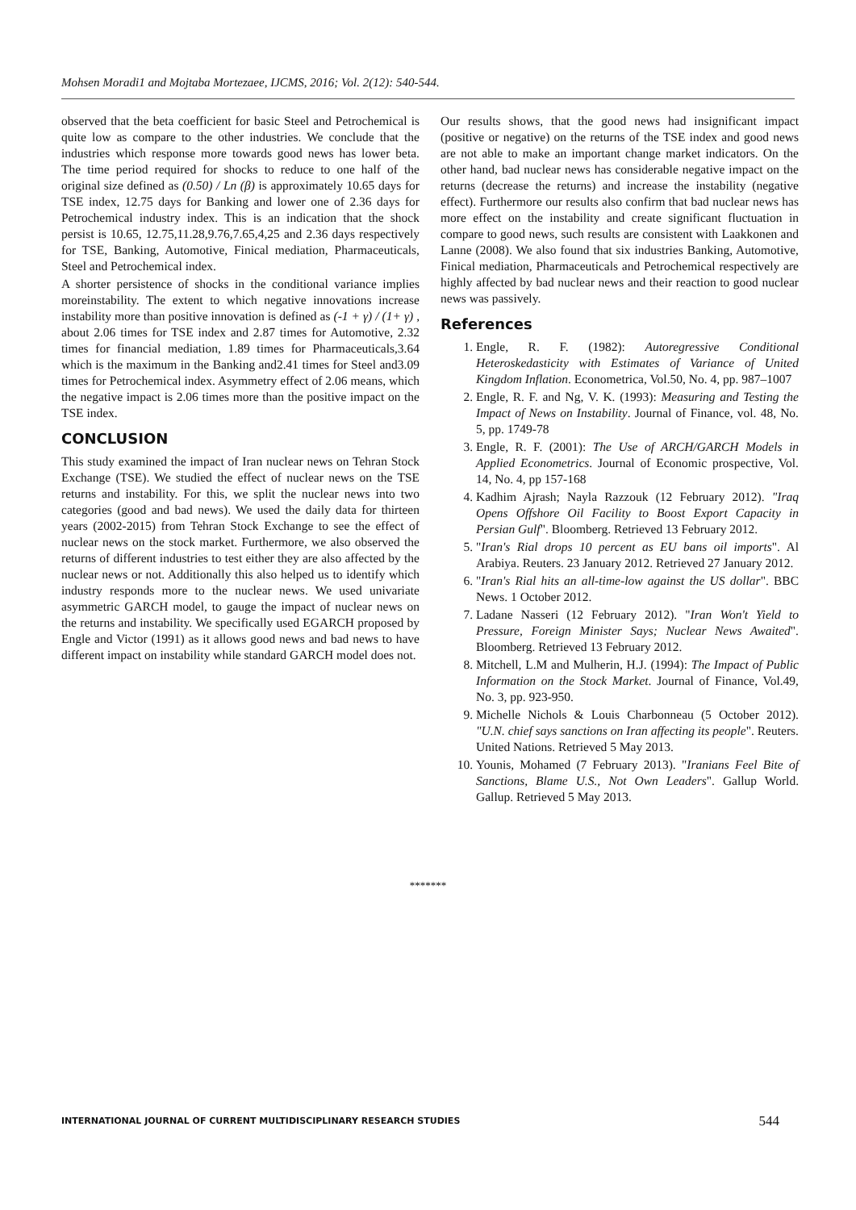Mohsen Moradi1 and Mojtaba Mortezaee, IJCMS, 2016; Vol. 2(12): 540-544.
observed that the beta coefficient for basic Steel and Petrochemical is quite low as compare to the other industries. We conclude that the industries which response more towards good news has lower beta. The time period required for shocks to reduce to one half of the original size defined as (0.50) / Ln (β) is approximately 10.65 days for TSE index, 12.75 days for Banking and lower one of 2.36 days for Petrochemical industry index. This is an indication that the shock persist is 10.65, 12.75,11.28,9.76,7.65,4,25 and 2.36 days respectively for TSE, Banking, Automotive, Finical mediation, Pharmaceuticals, Steel and Petrochemical index.
A shorter persistence of shocks in the conditional variance implies moreinstability. The extent to which negative innovations increase instability more than positive innovation is defined as (-1 + γ) / (1+ γ) , about 2.06 times for TSE index and 2.87 times for Automotive, 2.32 times for financial mediation, 1.89 times for Pharmaceuticals,3.64 which is the maximum in the Banking and2.41 times for Steel and3.09 times for Petrochemical index. Asymmetry effect of 2.06 means, which the negative impact is 2.06 times more than the positive impact on the TSE index.
CONCLUSION
This study examined the impact of Iran nuclear news on Tehran Stock Exchange (TSE). We studied the effect of nuclear news on the TSE returns and instability. For this, we split the nuclear news into two categories (good and bad news). We used the daily data for thirteen years (2002-2015) from Tehran Stock Exchange to see the effect of nuclear news on the stock market. Furthermore, we also observed the returns of different industries to test either they are also affected by the nuclear news or not. Additionally this also helped us to identify which industry responds more to the nuclear news. We used univariate asymmetric GARCH model, to gauge the impact of nuclear news on the returns and instability. We specifically used EGARCH proposed by Engle and Victor (1991) as it allows good news and bad news to have different impact on instability while standard GARCH model does not.
Our results shows, that the good news had insignificant impact (positive or negative) on the returns of the TSE index and good news are not able to make an important change market indicators. On the other hand, bad nuclear news has considerable negative impact on the returns (decrease the returns) and increase the instability (negative effect). Furthermore our results also confirm that bad nuclear news has more effect on the instability and create significant fluctuation in compare to good news, such results are consistent with Laakkonen and Lanne (2008). We also found that six industries Banking, Automotive, Finical mediation, Pharmaceuticals and Petrochemical respectively are highly affected by bad nuclear news and their reaction to good nuclear news was passively.
References
1. Engle, R. F. (1982): Autoregressive Conditional Heteroskedasticity with Estimates of Variance of United Kingdom Inflation. Econometrica, Vol.50, No. 4, pp. 987–1007
2. Engle, R. F. and Ng, V. K. (1993): Measuring and Testing the Impact of News on Instability. Journal of Finance, vol. 48, No. 5, pp. 1749-78
3. Engle, R. F. (2001): The Use of ARCH/GARCH Models in Applied Econometrics. Journal of Economic prospective, Vol. 14, No. 4, pp 157-168
4. Kadhim Ajrash; Nayla Razzouk (12 February 2012). "Iraq Opens Offshore Oil Facility to Boost Export Capacity in Persian Gulf". Bloomberg. Retrieved 13 February 2012.
5. "Iran's Rial drops 10 percent as EU bans oil imports". Al Arabiya. Reuters. 23 January 2012. Retrieved 27 January 2012.
6. "Iran's Rial hits an all-time-low against the US dollar". BBC News. 1 October 2012.
7. Ladane Nasseri (12 February 2012). "Iran Won't Yield to Pressure, Foreign Minister Says; Nuclear News Awaited". Bloomberg. Retrieved 13 February 2012.
8. Mitchell, L.M and Mulherin, H.J. (1994): The Impact of Public Information on the Stock Market. Journal of Finance, Vol.49, No. 3, pp. 923-950.
9. Michelle Nichols & Louis Charbonneau (5 October 2012). "U.N. chief says sanctions on Iran affecting its people". Reuters. United Nations. Retrieved 5 May 2013.
10. Younis, Mohamed (7 February 2013). "Iranians Feel Bite of Sanctions, Blame U.S., Not Own Leaders". Gallup World. Gallup. Retrieved 5 May 2013.
*******
INTERNATIONAL JOURNAL OF CURRENT MULTIDISCIPLINARY RESEARCH STUDIES 544